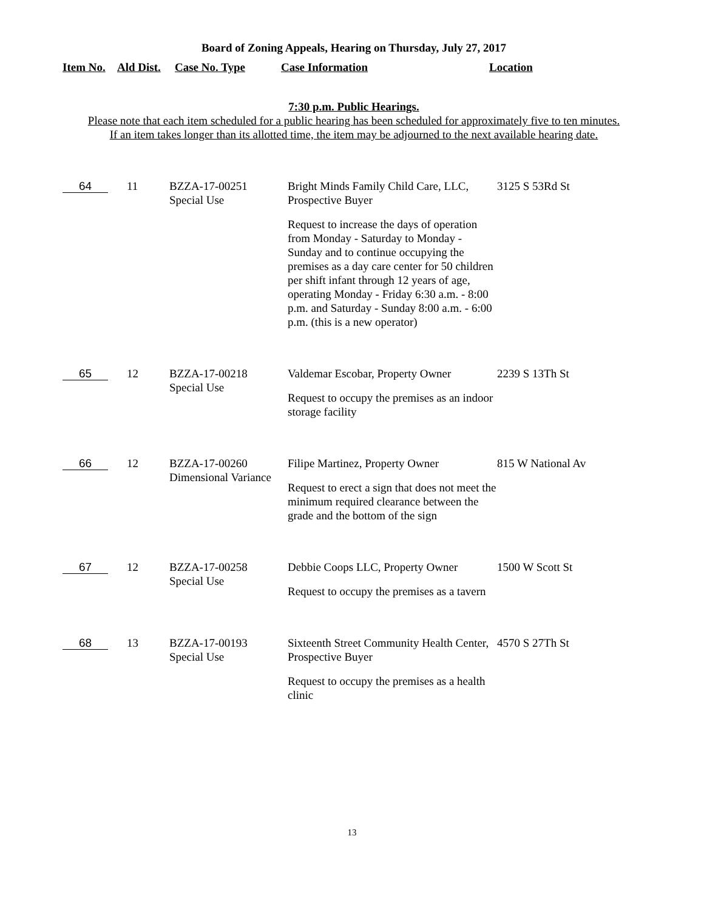Board of Zoning Appeals, Hearing on Thursday, July 27, 2017
Item No. Ald Dist. Case No. Type Case Information Location
7:30 p.m. Public Hearings.
Please note that each item scheduled for a public hearing has been scheduled for approximately five to ten minutes.
If an item takes longer than its allotted time, the item may be adjourned to the next available hearing date.
| 64 | 11 | BZZA-17-00251 Special Use | Bright Minds Family Child Care, LLC, Prospective Buyer Request to increase the days of operation from Monday - Saturday to Monday - Sunday and to continue occupying the premises as a day care center for 50 children per shift infant through 12 years of age, operating Monday - Friday 6:30 a.m. - 8:00 p.m. and Saturday - Sunday 8:00 a.m. - 6:00 p.m. (this is a new operator) | 3125 S 53Rd St |
| 65 | 12 | BZZA-17-00218 Special Use | Valdemar Escobar, Property Owner Request to occupy the premises as an indoor storage facility | 2239 S 13Th St |
| 66 | 12 | BZZA-17-00260 Dimensional Variance | Filipe Martinez, Property Owner Request to erect a sign that does not meet the minimum required clearance between the grade and the bottom of the sign | 815 W National Av |
| 67 | 12 | BZZA-17-00258 Special Use | Debbie Coops LLC, Property Owner Request to occupy the premises as a tavern | 1500 W Scott St |
| 68 | 13 | BZZA-17-00193 Special Use | Sixteenth Street Community Health Center, Prospective Buyer Request to occupy the premises as a health clinic | 4570 S 27Th St |
13